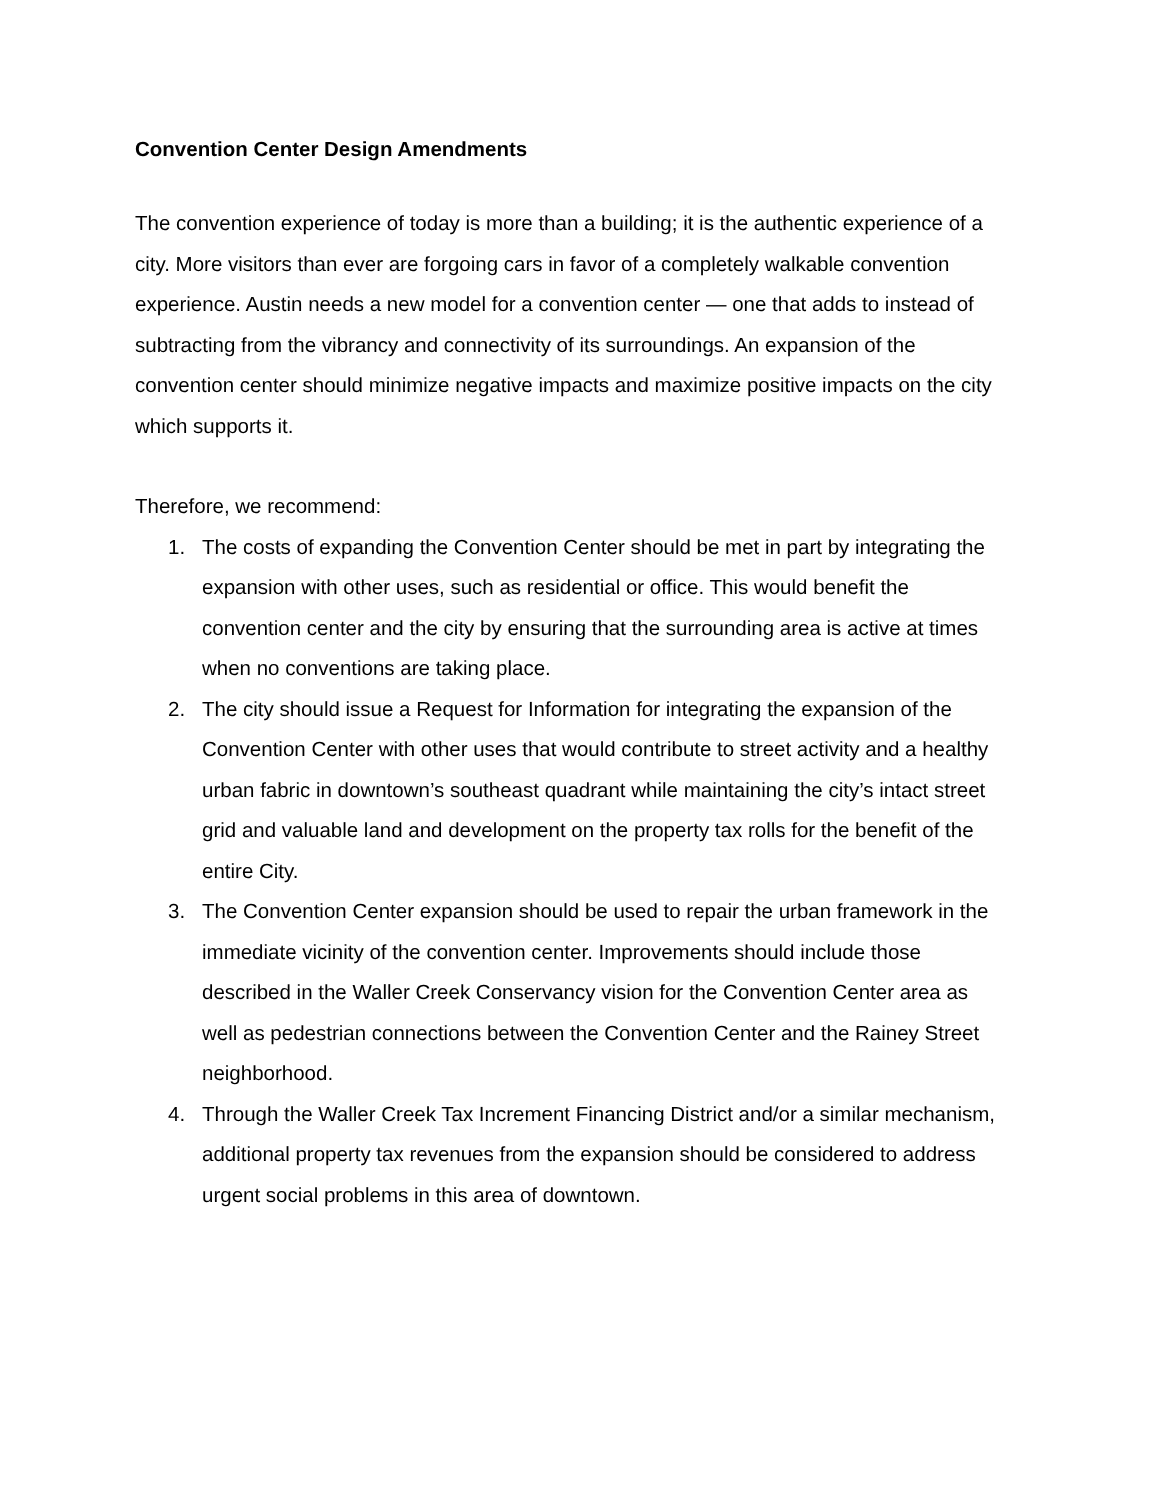Convention Center Design Amendments
The convention experience of today is more than a building; it is the authentic experience of a city. More visitors than ever are forgoing cars in favor of a completely walkable convention experience. Austin needs a new model for a convention center — one that adds to instead of subtracting from the vibrancy and connectivity of its surroundings. An expansion of the convention center should minimize negative impacts and maximize positive impacts on the city which supports it.
Therefore, we recommend:
1. The costs of expanding the Convention Center should be met in part by integrating the expansion with other uses, such as residential or office. This would benefit the convention center and the city by ensuring that the surrounding area is active at times when no conventions are taking place.
2. The city should issue a Request for Information for integrating the expansion of the Convention Center with other uses that would contribute to street activity and a healthy urban fabric in downtown’s southeast quadrant while maintaining the city’s intact street grid and valuable land and development on the property tax rolls for the benefit of the entire City.
3. The Convention Center expansion should be used to repair the urban framework in the immediate vicinity of the convention center. Improvements should include those described in the Waller Creek Conservancy vision for the Convention Center area as well as pedestrian connections between the Convention Center and the Rainey Street neighborhood.
4. Through the Waller Creek Tax Increment Financing District and/or a similar mechanism, additional property tax revenues from the expansion should be considered to address urgent social problems in this area of downtown.